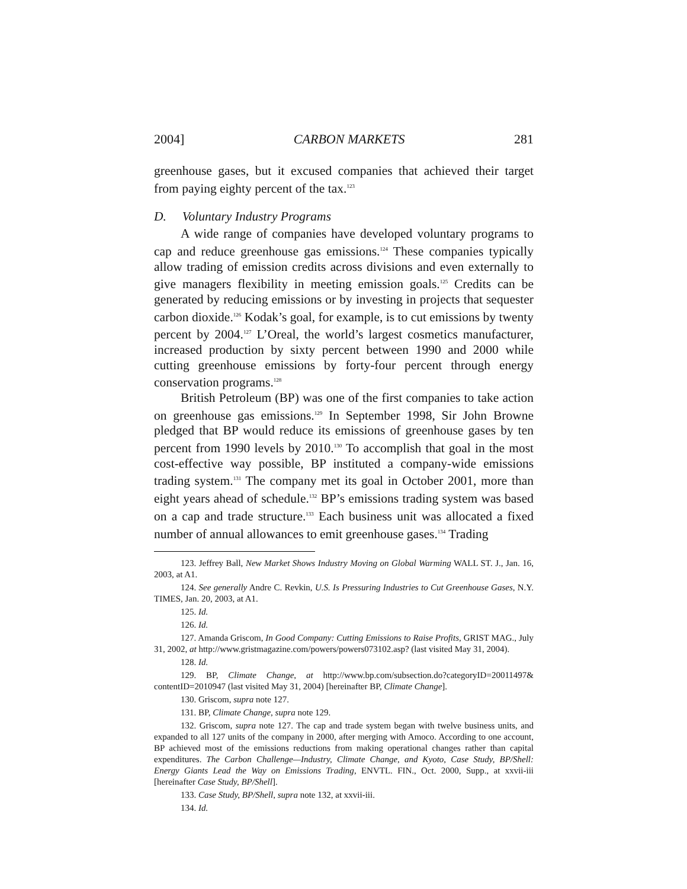2004] CARBON MARKETS 281
greenhouse gases, but it excused companies that achieved their target from paying eighty percent of the tax.<sup>123</sup>
D. Voluntary Industry Programs
A wide range of companies have developed voluntary programs to cap and reduce greenhouse gas emissions.<sup>124</sup> These companies typically allow trading of emission credits across divisions and even externally to give managers flexibility in meeting emission goals.<sup>125</sup> Credits can be generated by reducing emissions or by investing in projects that sequester carbon dioxide.<sup>126</sup> Kodak’s goal, for example, is to cut emissions by twenty percent by 2004.<sup>127</sup> L’Oreal, the world’s largest cosmetics manufacturer, increased production by sixty percent between 1990 and 2000 while cutting greenhouse emissions by forty-four percent through energy conservation programs.<sup>128</sup>
British Petroleum (BP) was one of the first companies to take action on greenhouse gas emissions.<sup>129</sup> In September 1998, Sir John Browne pledged that BP would reduce its emissions of greenhouse gases by ten percent from 1990 levels by 2010.<sup>130</sup> To accomplish that goal in the most cost-effective way possible, BP instituted a company-wide emissions trading system.<sup>131</sup> The company met its goal in October 2001, more than eight years ahead of schedule.<sup>132</sup> BP’s emissions trading system was based on a cap and trade structure.<sup>133</sup> Each business unit was allocated a fixed number of annual allowances to emit greenhouse gases.<sup>134</sup> Trading
123. Jeffrey Ball, New Market Shows Industry Moving on Global Warming WALL ST. J., Jan. 16, 2003, at A1.
124. See generally Andre C. Revkin, U.S. Is Pressuring Industries to Cut Greenhouse Gases, N.Y. TIMES, Jan. 20, 2003, at A1.
125. Id.
126. Id.
127. Amanda Griscom, In Good Company: Cutting Emissions to Raise Profits, GRIST MAG., July 31, 2002, at http://www.gristmagazine.com/powers/powers073102.asp? (last visited May 31, 2004).
128. Id.
129. BP, Climate Change, at http://www.bp.com/subsection.do?categoryID=20011497& contentID=2010947 (last visited May 31, 2004) [hereinafter BP, Climate Change].
130. Griscom, supra note 127.
131. BP, Climate Change, supra note 129.
132. Griscom, supra note 127. The cap and trade system began with twelve business units, and expanded to all 127 units of the company in 2000, after merging with Amoco. According to one account, BP achieved most of the emissions reductions from making operational changes rather than capital expenditures. The Carbon Challenge—Industry, Climate Change, and Kyoto, Case Study, BP/Shell: Energy Giants Lead the Way on Emissions Trading, ENVTL. FIN., Oct. 2000, Supp., at xxvii-iii [hereinafter Case Study, BP/Shell].
133. Case Study, BP/Shell, supra note 132, at xxvii-iii.
134. Id.